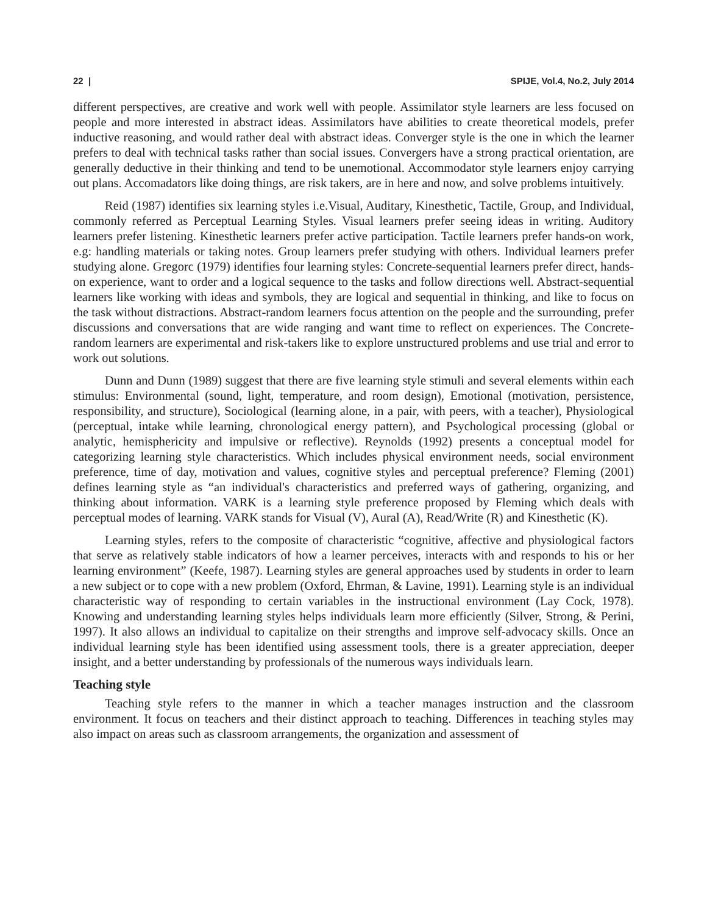22 | SPIJE, Vol.4, No.2, July 2014
different perspectives, are creative and work well with people. Assimilator style learners are less focused on people and more interested in abstract ideas. Assimilators have abilities to create theoretical models, prefer inductive reasoning, and would rather deal with abstract ideas. Converger style is the one in which the learner prefers to deal with technical tasks rather than social issues. Convergers have a strong practical orientation, are generally deductive in their thinking and tend to be unemotional. Accommodator style learners enjoy carrying out plans. Accomadators like doing things, are risk takers, are in here and now, and solve problems intuitively.
Reid (1987) identifies six learning styles i.e.Visual, Auditary, Kinesthetic, Tactile, Group, and Individual, commonly referred as Perceptual Learning Styles. Visual learners prefer seeing ideas in writing. Auditory learners prefer listening. Kinesthetic learners prefer active participation. Tactile learners prefer hands-on work, e.g: handling materials or taking notes. Group learners prefer studying with others. Individual learners prefer studying alone. Gregorc (1979) identifies four learning styles: Concrete-sequential learners prefer direct, hands-on experience, want to order and a logical sequence to the tasks and follow directions well. Abstract-sequential learners like working with ideas and symbols, they are logical and sequential in thinking, and like to focus on the task without distractions. Abstract-random learners focus attention on the people and the surrounding, prefer discussions and conversations that are wide ranging and want time to reflect on experiences. The Concrete-random learners are experimental and risk-takers like to explore unstructured problems and use trial and error to work out solutions.
Dunn and Dunn (1989) suggest that there are five learning style stimuli and several elements within each stimulus: Environmental (sound, light, temperature, and room design), Emotional (motivation, persistence, responsibility, and structure), Sociological (learning alone, in a pair, with peers, with a teacher), Physiological (perceptual, intake while learning, chronological energy pattern), and Psychological processing (global or analytic, hemisphericity and impulsive or reflective). Reynolds (1992) presents a conceptual model for categorizing learning style characteristics. Which includes physical environment needs, social environment preference, time of day, motivation and values, cognitive styles and perceptual preference? Fleming (2001) defines learning style as “an individual's characteristics and preferred ways of gathering, organizing, and thinking about information. VARK is a learning style preference proposed by Fleming which deals with perceptual modes of learning. VARK stands for Visual (V), Aural (A), Read/Write (R) and Kinesthetic (K).
Learning styles, refers to the composite of characteristic “cognitive, affective and physiological factors that serve as relatively stable indicators of how a learner perceives, interacts with and responds to his or her learning environment” (Keefe, 1987). Learning styles are general approaches used by students in order to learn a new subject or to cope with a new problem (Oxford, Ehrman, & Lavine, 1991). Learning style is an individual characteristic way of responding to certain variables in the instructional environment (Lay Cock, 1978). Knowing and understanding learning styles helps individuals learn more efficiently (Silver, Strong, & Perini, 1997). It also allows an individual to capitalize on their strengths and improve self-advocacy skills. Once an individual learning style has been identified using assessment tools, there is a greater appreciation, deeper insight, and a better understanding by professionals of the numerous ways individuals learn.
Teaching style
Teaching style refers to the manner in which a teacher manages instruction and the classroom environment. It focus on teachers and their distinct approach to teaching. Differences in teaching styles may also impact on areas such as classroom arrangements, the organization and assessment of